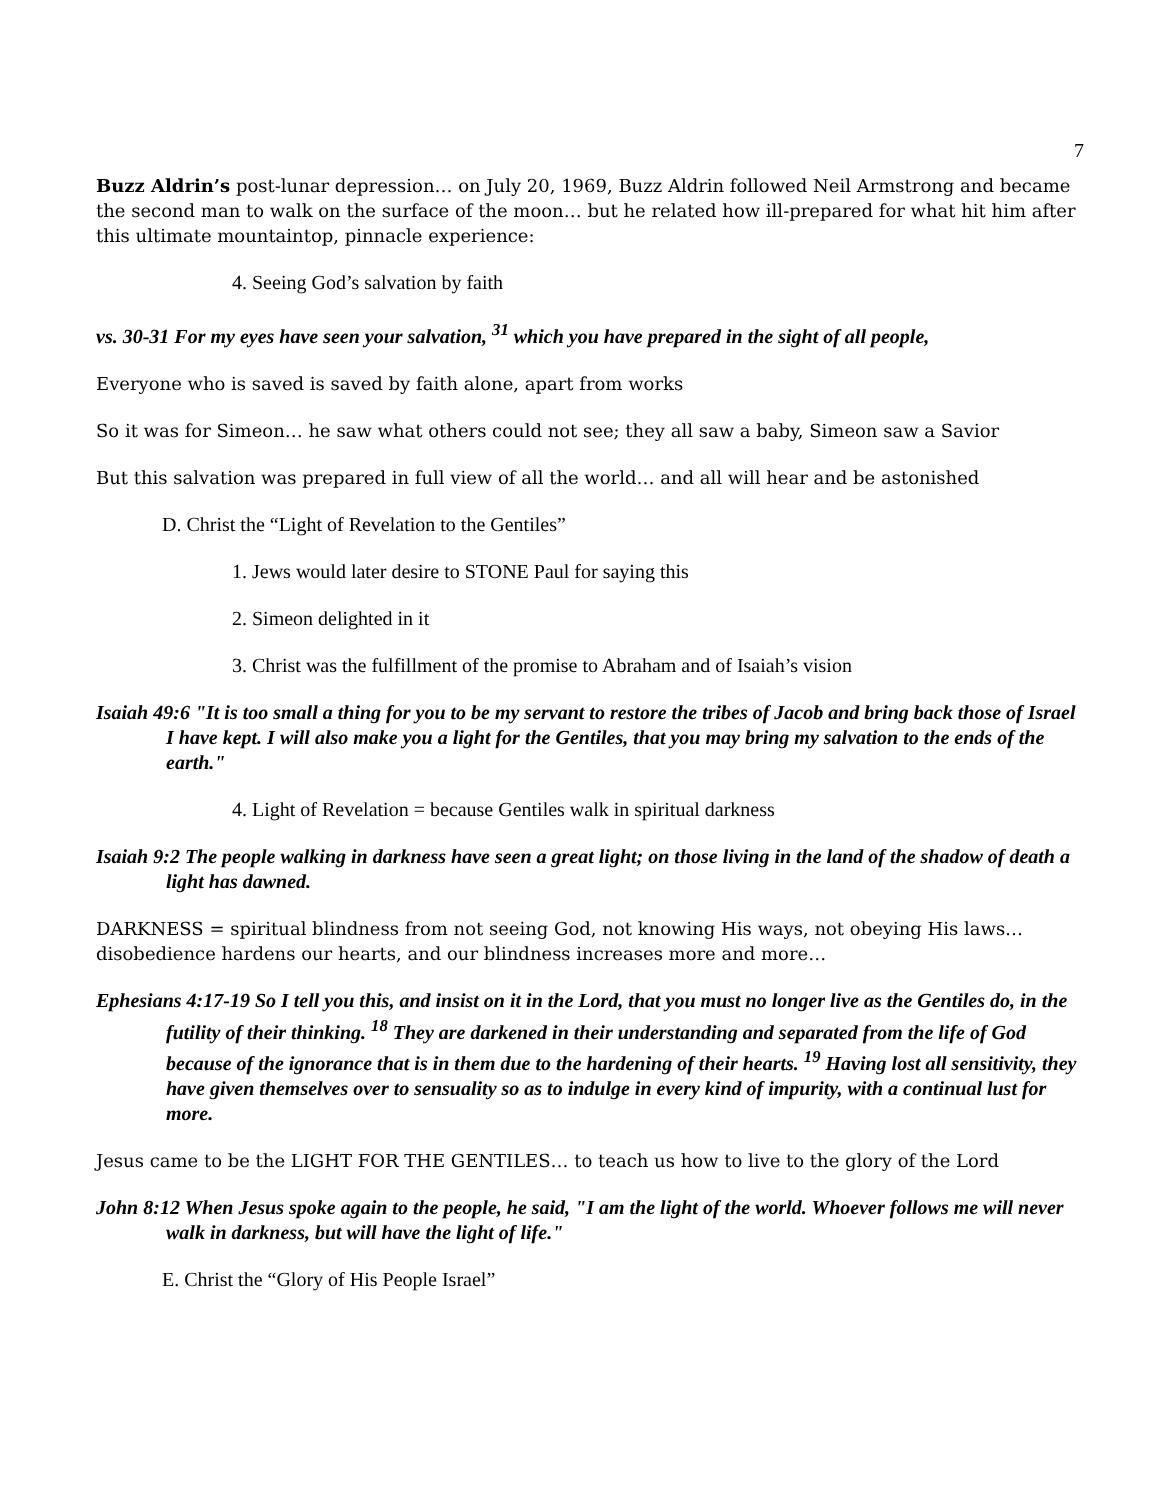7
Buzz Aldrin’s post-lunar depression… on July 20, 1969, Buzz Aldrin followed Neil Armstrong and became the second man to walk on the surface of the moon… but he related how ill-prepared for what hit him after this ultimate mountaintop, pinnacle experience:
4. Seeing God’s salvation by faith
vs. 30-31 For my eyes have seen your salvation, <sup>31</sup> which you have prepared in the sight of all people,
Everyone who is saved is saved by faith alone, apart from works
So it was for Simeon… he saw what others could not see; they all saw a baby, Simeon saw a Savior
But this salvation was prepared in full view of all the world… and all will hear and be astonished
D. Christ the “Light of Revelation to the Gentiles”
1. Jews would later desire to STONE Paul for saying this
2. Simeon delighted in it
3. Christ was the fulfillment of the promise to Abraham and of Isaiah’s vision
Isaiah 49:6 "It is too small a thing for you to be my servant to restore the tribes of Jacob and bring back those of Israel I have kept. I will also make you a light for the Gentiles, that you may bring my salvation to the ends of the earth."
4. Light of Revelation = because Gentiles walk in spiritual darkness
Isaiah 9:2 The people walking in darkness have seen a great light; on those living in the land of the shadow of death a light has dawned.
DARKNESS = spiritual blindness from not seeing God, not knowing His ways, not obeying His laws… disobedience hardens our hearts, and our blindness increases more and more…
Ephesians 4:17-19 So I tell you this, and insist on it in the Lord, that you must no longer live as the Gentiles do, in the futility of their thinking. <sup>18</sup> They are darkened in their understanding and separated from the life of God because of the ignorance that is in them due to the hardening of their hearts. <sup>19</sup> Having lost all sensitivity, they have given themselves over to sensuality so as to indulge in every kind of impurity, with a continual lust for more.
Jesus came to be the LIGHT FOR THE GENTILES… to teach us how to live to the glory of the Lord
John 8:12 When Jesus spoke again to the people, he said, "I am the light of the world. Whoever follows me will never walk in darkness, but will have the light of life."
E. Christ the “Glory of His People Israel”